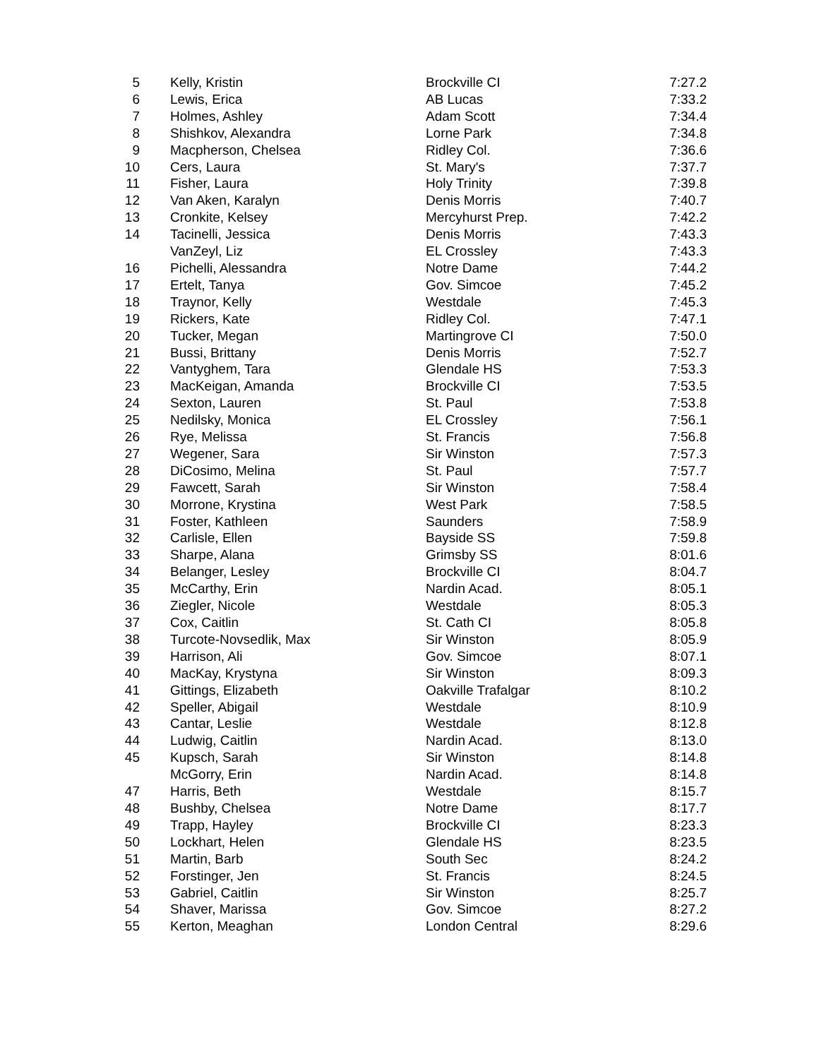| 5 | Kelly, Kristin | Brockville CI | 7:27.2 |
| 6 | Lewis, Erica | AB Lucas | 7:33.2 |
| 7 | Holmes, Ashley | Adam Scott | 7:34.4 |
| 8 | Shishkov, Alexandra | Lorne Park | 7:34.8 |
| 9 | Macpherson, Chelsea | Ridley Col. | 7:36.6 |
| 10 | Cers, Laura | St. Mary's | 7:37.7 |
| 11 | Fisher, Laura | Holy Trinity | 7:39.8 |
| 12 | Van Aken, Karalyn | Denis Morris | 7:40.7 |
| 13 | Cronkite, Kelsey | Mercyhurst Prep. | 7:42.2 |
| 14 | Tacinelli, Jessica | Denis Morris | 7:43.3 |
| | VanZeyl, Liz | EL Crossley | 7:43.3 |
| 16 | Pichelli, Alessandra | Notre Dame | 7:44.2 |
| 17 | Ertelt, Tanya | Gov. Simcoe | 7:45.2 |
| 18 | Traynor, Kelly | Westdale | 7:45.3 |
| 19 | Rickers, Kate | Ridley Col. | 7:47.1 |
| 20 | Tucker, Megan | Martingrove CI | 7:50.0 |
| 21 | Bussi, Brittany | Denis Morris | 7:52.7 |
| 22 | Vantyghem, Tara | Glendale HS | 7:53.3 |
| 23 | MacKeigan, Amanda | Brockville CI | 7:53.5 |
| 24 | Sexton, Lauren | St. Paul | 7:53.8 |
| 25 | Nedilsky, Monica | EL Crossley | 7:56.1 |
| 26 | Rye, Melissa | St. Francis | 7:56.8 |
| 27 | Wegener, Sara | Sir Winston | 7:57.3 |
| 28 | DiCosimo, Melina | St. Paul | 7:57.7 |
| 29 | Fawcett, Sarah | Sir Winston | 7:58.4 |
| 30 | Morrone, Krystina | West Park | 7:58.5 |
| 31 | Foster, Kathleen | Saunders | 7:58.9 |
| 32 | Carlisle, Ellen | Bayside SS | 7:59.8 |
| 33 | Sharpe, Alana | Grimsby SS | 8:01.6 |
| 34 | Belanger, Lesley | Brockville CI | 8:04.7 |
| 35 | McCarthy, Erin | Nardin Acad. | 8:05.1 |
| 36 | Ziegler, Nicole | Westdale | 8:05.3 |
| 37 | Cox, Caitlin | St. Cath CI | 8:05.8 |
| 38 | Turcote-Novsedlik, Max | Sir Winston | 8:05.9 |
| 39 | Harrison, Ali | Gov. Simcoe | 8:07.1 |
| 40 | MacKay, Krystyna | Sir Winston | 8:09.3 |
| 41 | Gittings, Elizabeth | Oakville Trafalgar | 8:10.2 |
| 42 | Speller, Abigail | Westdale | 8:10.9 |
| 43 | Cantar, Leslie | Westdale | 8:12.8 |
| 44 | Ludwig, Caitlin | Nardin Acad. | 8:13.0 |
| 45 | Kupsch, Sarah | Sir Winston | 8:14.8 |
| | McGorry, Erin | Nardin Acad. | 8:14.8 |
| 47 | Harris, Beth | Westdale | 8:15.7 |
| 48 | Bushby, Chelsea | Notre Dame | 8:17.7 |
| 49 | Trapp, Hayley | Brockville CI | 8:23.3 |
| 50 | Lockhart, Helen | Glendale HS | 8:23.5 |
| 51 | Martin, Barb | South Sec | 8:24.2 |
| 52 | Forstinger, Jen | St. Francis | 8:24.5 |
| 53 | Gabriel, Caitlin | Sir Winston | 8:25.7 |
| 54 | Shaver, Marissa | Gov. Simcoe | 8:27.2 |
| 55 | Kerton, Meaghan | London Central | 8:29.6 |